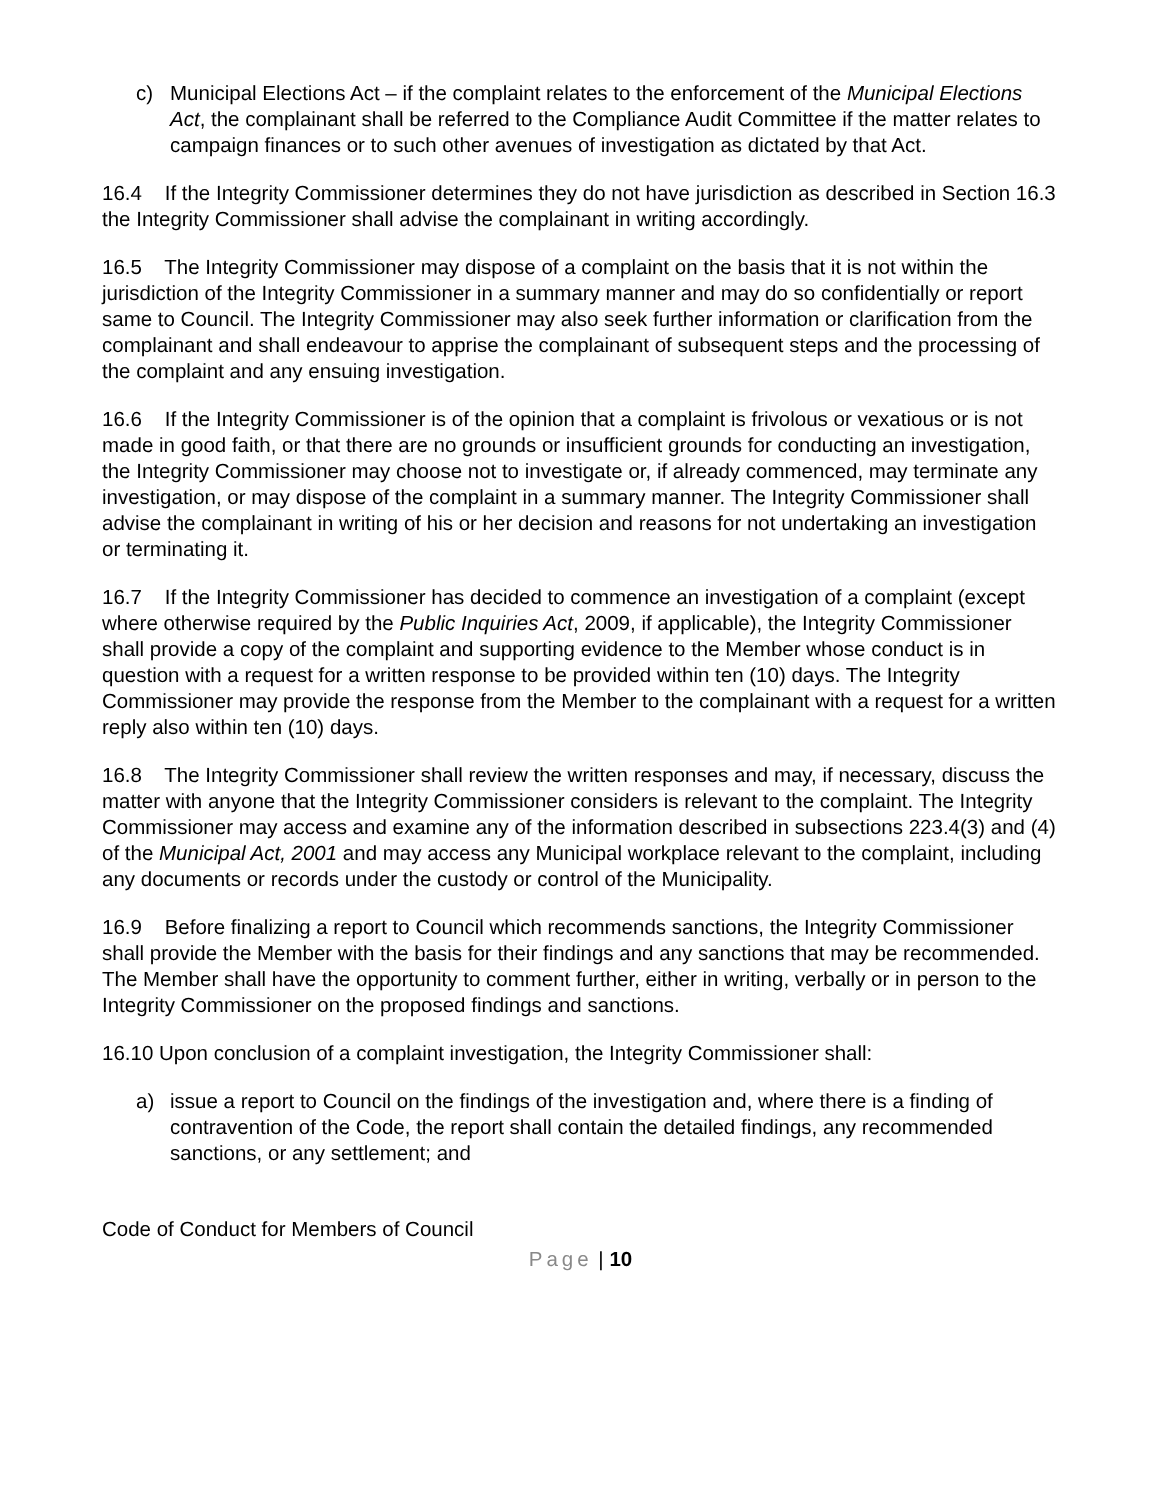c) Municipal Elections Act – if the complaint relates to the enforcement of the Municipal Elections Act, the complainant shall be referred to the Compliance Audit Committee if the matter relates to campaign finances or to such other avenues of investigation as dictated by that Act.
16.4 If the Integrity Commissioner determines they do not have jurisdiction as described in Section 16.3 the Integrity Commissioner shall advise the complainant in writing accordingly.
16.5 The Integrity Commissioner may dispose of a complaint on the basis that it is not within the jurisdiction of the Integrity Commissioner in a summary manner and may do so confidentially or report same to Council. The Integrity Commissioner may also seek further information or clarification from the complainant and shall endeavour to apprise the complainant of subsequent steps and the processing of the complaint and any ensuing investigation.
16.6 If the Integrity Commissioner is of the opinion that a complaint is frivolous or vexatious or is not made in good faith, or that there are no grounds or insufficient grounds for conducting an investigation, the Integrity Commissioner may choose not to investigate or, if already commenced, may terminate any investigation, or may dispose of the complaint in a summary manner. The Integrity Commissioner shall advise the complainant in writing of his or her decision and reasons for not undertaking an investigation or terminating it.
16.7 If the Integrity Commissioner has decided to commence an investigation of a complaint (except where otherwise required by the Public Inquiries Act, 2009, if applicable), the Integrity Commissioner shall provide a copy of the complaint and supporting evidence to the Member whose conduct is in question with a request for a written response to be provided within ten (10) days. The Integrity Commissioner may provide the response from the Member to the complainant with a request for a written reply also within ten (10) days.
16.8 The Integrity Commissioner shall review the written responses and may, if necessary, discuss the matter with anyone that the Integrity Commissioner considers is relevant to the complaint. The Integrity Commissioner may access and examine any of the information described in subsections 223.4(3) and (4) of the Municipal Act, 2001 and may access any Municipal workplace relevant to the complaint, including any documents or records under the custody or control of the Municipality.
16.9 Before finalizing a report to Council which recommends sanctions, the Integrity Commissioner shall provide the Member with the basis for their findings and any sanctions that may be recommended. The Member shall have the opportunity to comment further, either in writing, verbally or in person to the Integrity Commissioner on the proposed findings and sanctions.
16.10 Upon conclusion of a complaint investigation, the Integrity Commissioner shall:
a) issue a report to Council on the findings of the investigation and, where there is a finding of contravention of the Code, the report shall contain the detailed findings, any recommended sanctions, or any settlement; and
Code of Conduct for Members of Council
Page | 10